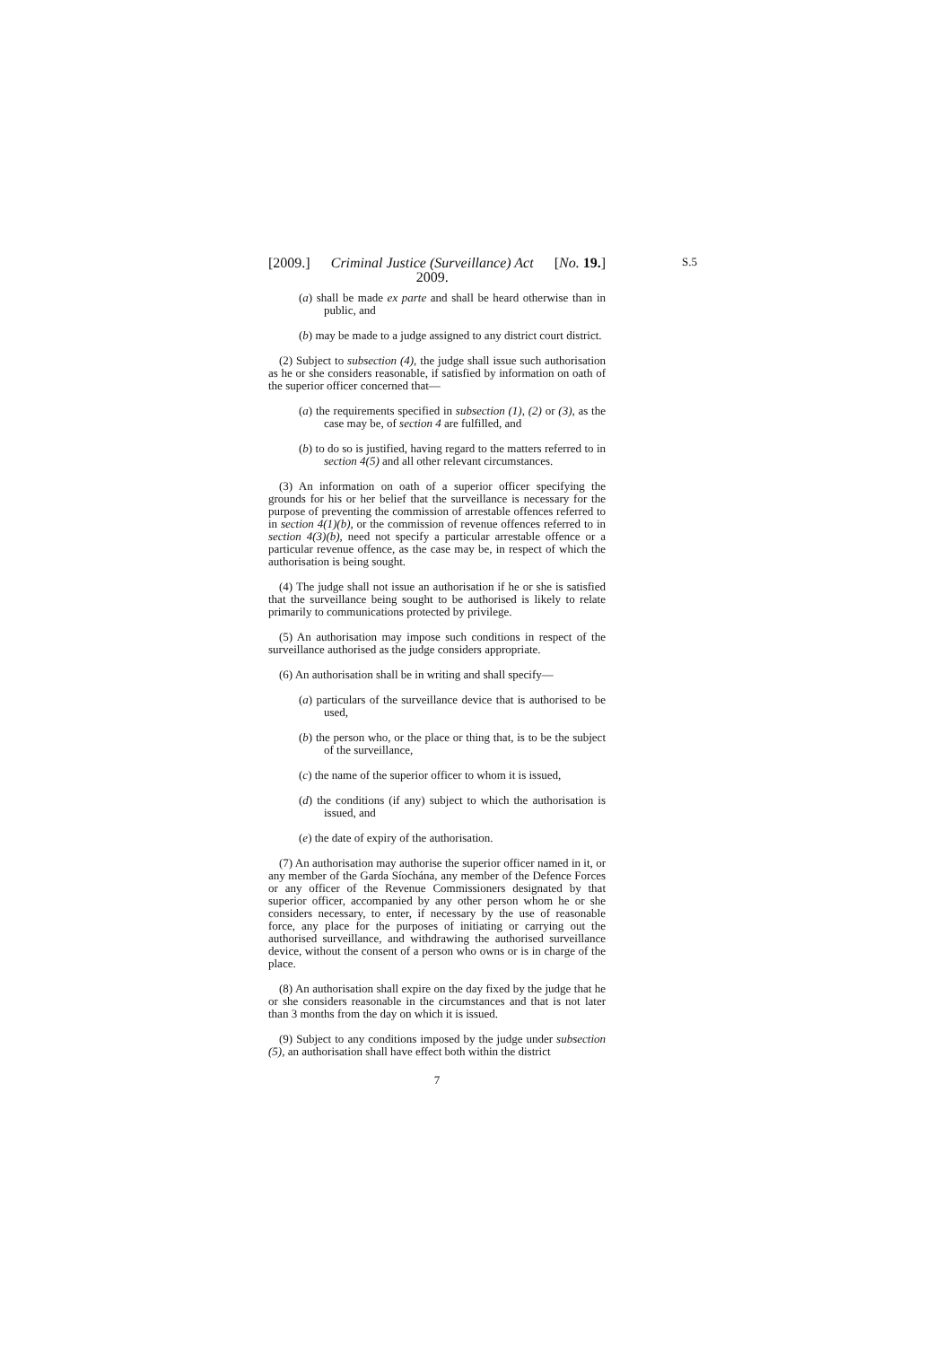S.5
[2009.] Criminal Justice (Surveillance) Act
2009. [No. 19.]
(a) shall be made ex parte and shall be heard otherwise than in public, and
(b) may be made to a judge assigned to any district court district.
(2) Subject to subsection (4), the judge shall issue such authorisation as he or she considers reasonable, if satisfied by information on oath of the superior officer concerned that—
(a) the requirements specified in subsection (1), (2) or (3), as the case may be, of section 4 are fulfilled, and
(b) to do so is justified, having regard to the matters referred to in section 4(5) and all other relevant circumstances.
(3) An information on oath of a superior officer specifying the grounds for his or her belief that the surveillance is necessary for the purpose of preventing the commission of arrestable offences referred to in section 4(1)(b), or the commission of revenue offences referred to in section 4(3)(b), need not specify a particular arrestable offence or a particular revenue offence, as the case may be, in respect of which the authorisation is being sought.
(4) The judge shall not issue an authorisation if he or she is satisfied that the surveillance being sought to be authorised is likely to relate primarily to communications protected by privilege.
(5) An authorisation may impose such conditions in respect of the surveillance authorised as the judge considers appropriate.
(6) An authorisation shall be in writing and shall specify—
(a) particulars of the surveillance device that is authorised to be used,
(b) the person who, or the place or thing that, is to be the subject of the surveillance,
(c) the name of the superior officer to whom it is issued,
(d) the conditions (if any) subject to which the authorisation is issued, and
(e) the date of expiry of the authorisation.
(7) An authorisation may authorise the superior officer named in it, or any member of the Garda Síochána, any member of the Defence Forces or any officer of the Revenue Commissioners designated by that superior officer, accompanied by any other person whom he or she considers necessary, to enter, if necessary by the use of reasonable force, any place for the purposes of initiating or carrying out the authorised surveillance, and withdrawing the authorised surveillance device, without the consent of a person who owns or is in charge of the place.
(8) An authorisation shall expire on the day fixed by the judge that he or she considers reasonable in the circumstances and that is not later than 3 months from the day on which it is issued.
(9) Subject to any conditions imposed by the judge under subsection (5), an authorisation shall have effect both within the district
7